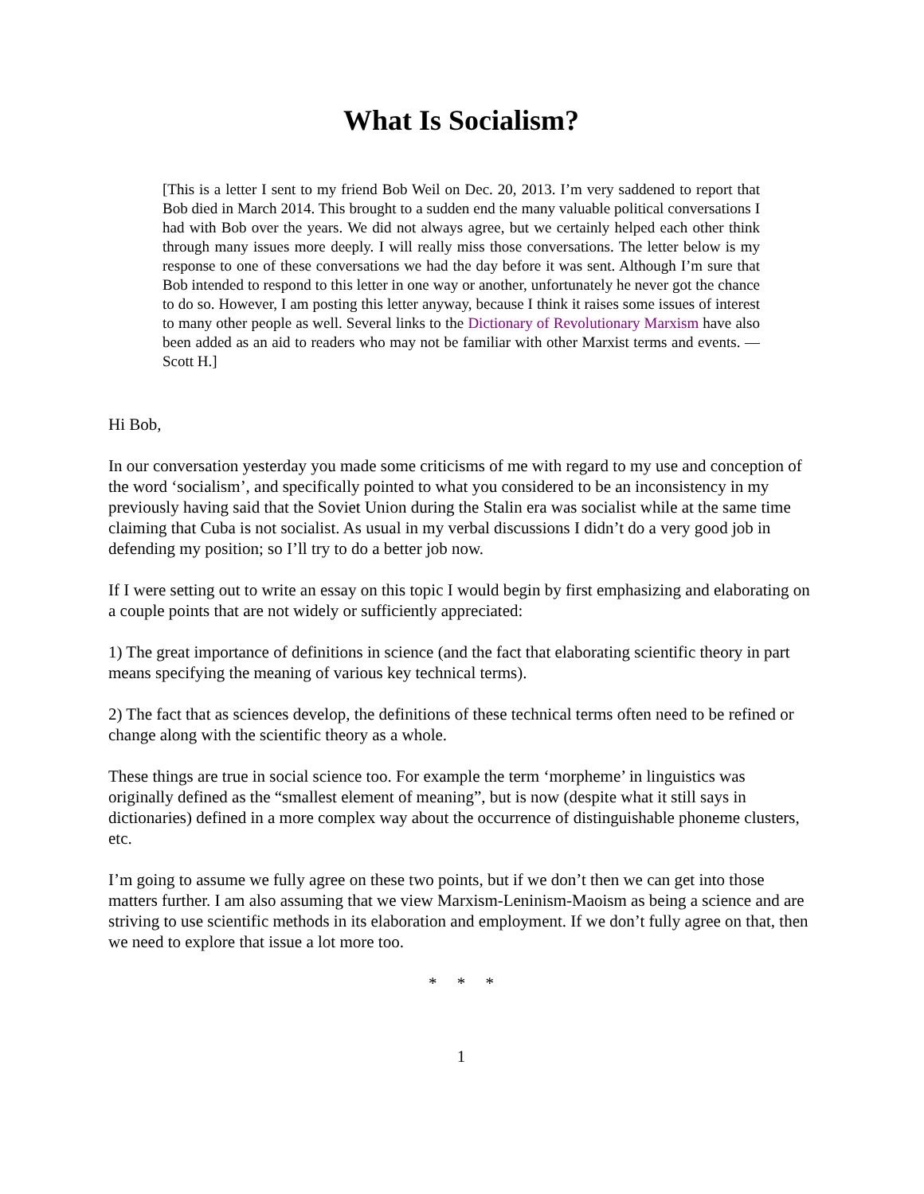What Is Socialism?
[This is a letter I sent to my friend Bob Weil on Dec. 20, 2013. I’m very saddened to report that Bob died in March 2014. This brought to a sudden end the many valuable political conversations I had with Bob over the years. We did not always agree, but we certainly helped each other think through many issues more deeply. I will really miss those conversations. The letter below is my response to one of these conversations we had the day before it was sent. Although I’m sure that Bob intended to respond to this letter in one way or another, unfortunately he never got the chance to do so. However, I am posting this letter anyway, because I think it raises some issues of interest to many other people as well. Several links to the Dictionary of Revolutionary Marxism have also been added as an aid to readers who may not be familiar with other Marxist terms and events. —Scott H.]
Hi Bob,
In our conversation yesterday you made some criticisms of me with regard to my use and conception of the word ‘socialism’, and specifically pointed to what you considered to be an inconsistency in my previously having said that the Soviet Union during the Stalin era was socialist while at the same time claiming that Cuba is not socialist. As usual in my verbal discussions I didn’t do a very good job in defending my position; so I’ll try to do a better job now.
If I were setting out to write an essay on this topic I would begin by first emphasizing and elaborating on a couple points that are not widely or sufficiently appreciated:
1) The great importance of definitions in science (and the fact that elaborating scientific theory in part means specifying the meaning of various key technical terms).
2) The fact that as sciences develop, the definitions of these technical terms often need to be refined or change along with the scientific theory as a whole.
These things are true in social science too. For example the term ‘morpheme’ in linguistics was originally defined as the “smallest element of meaning”, but is now (despite what it still says in dictionaries) defined in a more complex way about the occurrence of distinguishable phoneme clusters, etc.
I’m going to assume we fully agree on these two points, but if we don’t then we can get into those matters further. I am also assuming that we view Marxism-Leninism-Maoism as being a science and are striving to use scientific methods in its elaboration and employment. If we don’t fully agree on that, then we need to explore that issue a lot more too.
* * *
1